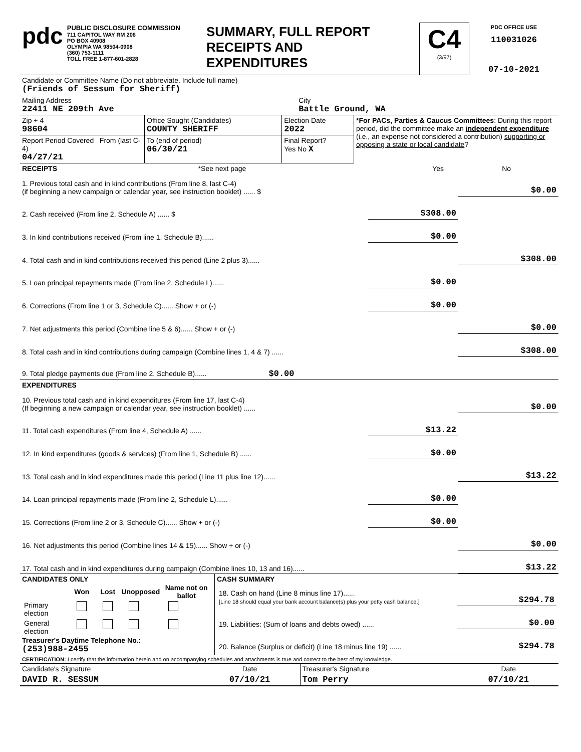| pdc PUBLIC DISCLOSURE COMMISSION 711 CAPITOL WAY RM 206 PO BOX 40908 OLYMPIA WA 98504-0908 (360) 753-1111 TOLL FREE 1-877-601-2828 | SUMMARY, FULL REPORT RECEIPTS AND EXPENDITURES | C4 (3/97) | PDC OFFICE USE 110031026 07-10-2021 |
| Candidate or Committee Name (Do not abbreviate. Include full name) (Friends of Sessum for Sheriff) | |
| Mailing Address 22411 NE 209th Ave | City Battle Ground, WA |
| Zip + 4 98604 | Office Sought (Candidates) COUNTY SHERIFF | Election Date 2022 | *For PACs, Parties & Caucus Committees : During this report period, did the committee make an independent expenditure (i.e., an expense not considered a contribution) supporting or opposing a state or local candidate ? |
| Report Period Covered From (last C-4) 04/27/21 | To (end of period) 06/30/21 | Final Report? Yes No X | |
| RECEIPTS | *See next page | Yes | No |
| 1. Previous total cash and in kind contributions (From line 8, last C-4) (if beginning a new campaign or calendar year, see instruction booklet) ...... $ | | $0.00 |
| 2. Cash received (From line 2, Schedule A) ...... $ | $308.00 | |
| 3. In kind contributions received (From line 1, Schedule B)...... | $0.00 | |
| 4. Total cash and in kind contributions received this period (Line 2 plus 3)...... | | $308.00 |
| 5. Loan principal repayments made (From line 2, Schedule L)...... | $0.00 | |
| 6. Corrections (From line 1 or 3, Schedule C)...... Show + or (-) | $0.00 | |
| 7. Net adjustments this period (Combine line 5 & 6)...... Show + or (-) | | $0.00 |
| 8. Total cash and in kind contributions during campaign (Combine lines 1, 4 & 7) ...... | | $308.00 |
| 9. Total pledge payments due (From line 2, Schedule B)...... $0.00 | | |
| EXPENDITURES | | |
| 10. Previous total cash and in kind expenditures (From line 17, last C-4) (If beginning a new campaign or calendar year, see instruction booklet) ...... | | $0.00 |
| 11. Total cash expenditures (From line 4, Schedule A) ...... | $13.22 | |
| 12. In kind expenditures (goods & services) (From line 1, Schedule B) ...... | $0.00 | |
| 13. Total cash and in kind expenditures made this period (Line 11 plus line 12)...... | | $13.22 |
| 14. Loan principal repayments made (From line 2, Schedule L)...... | $0.00 | |
| 15. Corrections (From line 2 or 3, Schedule C)...... Show + or (-) | $0.00 | |
| 16. Net adjustments this period (Combine lines 14 & 15)...... Show + or (-) | | $0.00 |
| 17. Total cash and in kind expenditures during campaign (Combine lines 10, 13 and 16)...... | | $13.22 |
| CANDIDATES ONLY / / Won / Lost / Unopposed / Name not on ballot / / --- / --- / --- / --- / --- / / Primary election / / / / / / General election / / / / / Treasurer's Daytime Telephone No.: (253)988-2455 | CASH SUMMARY / 18. Cash on hand (Line 8 minus line 17)...... [Line 18 should equal your bank account balance(s) plus your petty cash balance.] / $294.78 / / 19. Liabilities: (Sum of loans and debts owed) ...... / $0.00 / / 20. Balance (Surplus or deficit) (Line 18 minus line 19) ...... / $294.78 / |
| CERTIFICATION: I certify that the information herein and on accompanying schedules and attachments is true and correct to the best of my knowledge. | | | |
| Candidate's Signature | Date | Treasurer's Signature | Date |
| DAVID R. SESSUM | 07/10/21 | Tom Perry | 07/10/21 |